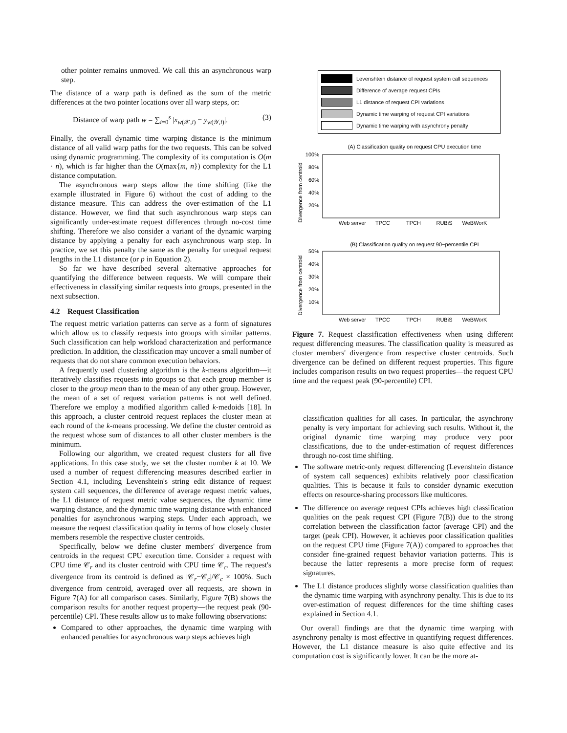other pointer remains unmoved. We call this an asynchronous warp step.
The distance of a warp path is defined as the sum of the metric differences at the two pointer locations over all warp steps, or:
Distance of warp path w = ∑<sub>i=0</sub><sup>s</sup> |x<sub>w(𝒳,i)</sub> − y<sub>w(𝒴,i)</sub>|. (3)
Finally, the overall dynamic time warping distance is the minimum distance of all valid warp paths for the two requests. This can be solved using dynamic programming. The complexity of its computation is O(m · n), which is far higher than the O(max{m, n}) complexity for the L1 distance computation.
The asynchronous warp steps allow the time shifting (like the example illustrated in Figure 6) without the cost of adding to the distance measure. This can address the over-estimation of the L1 distance. However, we find that such asynchronous warp steps can significantly under-estimate request differences through no-cost time shifting. Therefore we also consider a variant of the dynamic warping distance by applying a penalty for each asynchronous warp step. In practice, we set this penalty the same as the penalty for unequal request lengths in the L1 distance (or p in Equation 2).
So far we have described several alternative approaches for quantifying the difference between requests. We will compare their effectiveness in classifying similar requests into groups, presented in the next subsection.
4.2 Request Classification
The request metric variation patterns can serve as a form of signatures which allow us to classify requests into groups with similar patterns. Such classification can help workload characterization and performance prediction. In addition, the classification may uncover a small number of requests that do not share common execution behaviors.
A frequently used clustering algorithm is the k-means algorithm—it iteratively classifies requests into groups so that each group member is closer to the group mean than to the mean of any other group. However, the mean of a set of request variation patterns is not well defined. Therefore we employ a modified algorithm called k-medoids [18]. In this approach, a cluster centroid request replaces the cluster mean at each round of the k-means processing. We define the cluster centroid as the request whose sum of distances to all other cluster members is the minimum.
Following our algorithm, we created request clusters for all five applications. In this case study, we set the cluster number k at 10. We used a number of request differencing measures described earlier in Section 4.1, including Levenshtein's string edit distance of request system call sequences, the difference of average request metric values, the L1 distance of request metric value sequences, the dynamic time warping distance, and the dynamic time warping distance with enhanced penalties for asynchronous warping steps. Under each approach, we measure the request classification quality in terms of how closely cluster members resemble the respective cluster centroids.
Specifically, below we define cluster members' divergence from centroids in the request CPU execution time. Consider a request with CPU time 𝒞<sub>r</sub> and its cluster centroid with CPU time 𝒞<sub>c</sub>. The request's divergence from its centroid is defined as |𝒞<sub>r</sub>−𝒞<sub>c</sub>|/𝒞<sub>c</sub> × 100%. Such divergence from centroid, averaged over all requests, are shown in Figure 7(A) for all comparison cases. Similarly, Figure 7(B) shows the comparison results for another request property—the request peak (90-percentile) CPI. These results allow us to make following observations:
Compared to other approaches, the dynamic time warping with enhanced penalties for asynchronous warp steps achieves high
Levenshtein distance of request system call sequences
Difference of average request CPIs
L1 distance of request CPI variations
Dynamic time warping of request CPI variations
Dynamic time warping with asynchrony penalty
(A) Classification quality on request CPU execution time
Divergence from centroid
100%
80%
60%
40%
20%
Web server
TPCC
TPCH
RUBiS
WeBWorK
(B) Classification quality on request 90−percentile CPI
Divergence from centroid
50%
40%
30%
20%
10%
Web server
TPCC
TPCH
RUBiS
WeBWorK
Figure 7. Request classification effectiveness when using different request differencing measures. The classification quality is measured as cluster members' divergence from respective cluster centroids. Such divergence can be defined on different request properties. This figure includes comparison results on two request properties—the request CPU time and the request peak (90-percentile) CPI.
classification qualities for all cases. In particular, the asynchrony penalty is very important for achieving such results. Without it, the original dynamic time warping may produce very poor classifications, due to the under-estimation of request differences through no-cost time shifting.
The software metric-only request differencing (Levenshtein distance of system call sequences) exhibits relatively poor classification qualities. This is because it fails to consider dynamic execution effects on resource-sharing processors like multicores.
The difference on average request CPIs achieves high classification qualities on the peak request CPI (Figure 7(B)) due to the strong correlation between the classification factor (average CPI) and the target (peak CPI). However, it achieves poor classification qualities on the request CPU time (Figure 7(A)) compared to approaches that consider fine-grained request behavior variation patterns. This is because the latter represents a more precise form of request signatures.
The L1 distance produces slightly worse classification qualities than the dynamic time warping with asynchrony penalty. This is due to its over-estimation of request differences for the time shifting cases explained in Section 4.1.
Our overall findings are that the dynamic time warping with asynchrony penalty is most effective in quantifying request differences. However, the L1 distance measure is also quite effective and its computation cost is significantly lower. It can be the more at-